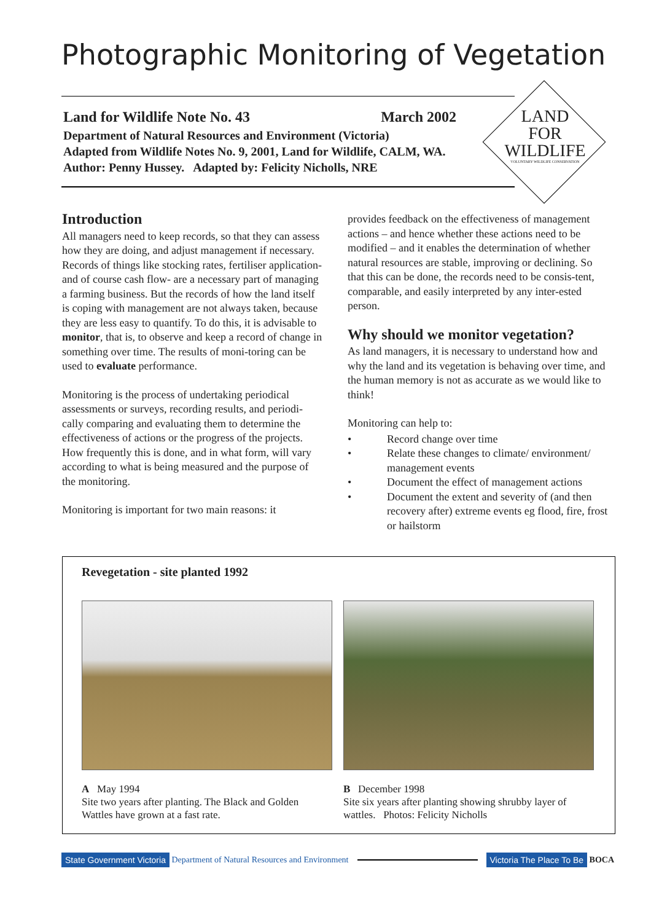Photographic Monitoring of Vegetation
LAND
FOR
WILDLIFE
VOLUNTARY WILDLIFE CONSERVATION
Land for Wildlife Note No. 43 March 2002
Department of Natural Resources and Environment (Victoria)
Adapted from Wildlife Notes No. 9, 2001, Land for Wildlife, CALM, WA.
Author: Penny Hussey. Adapted by: Felicity Nicholls, NRE
Introduction
All managers need to keep records, so that they can assess how they are doing, and adjust management if necessary. Records of things like stocking rates, fertiliser application- and of course cash flow- are a necessary part of managing a farming business. But the records of how the land itself is coping with management are not always taken, because they are less easy to quantify. To do this, it is advisable to monitor, that is, to observe and keep a record of change in something over time. The results of moni-toring can be used to evaluate performance.
Monitoring is the process of undertaking periodical assessments or surveys, recording results, and periodi-cally comparing and evaluating them to determine the effectiveness of actions or the progress of the projects. How frequently this is done, and in what form, will vary according to what is being measured and the purpose of the monitoring.
Monitoring is important for two main reasons: it
provides feedback on the effectiveness of management actions – and hence whether these actions need to be modified – and it enables the determination of whether natural resources are stable, improving or declining. So that this can be done, the records need to be consis-tent, comparable, and easily interpreted by any inter-ested person.
Why should we monitor vegetation?
As land managers, it is necessary to understand how and why the land and its vegetation is behaving over time, and the human memory is not as accurate as we would like to think!
Monitoring can help to:
• Record change over time
• Relate these changes to climate/ environment/ management events
• Document the effect of management actions
• Document the extent and severity of (and then recovery after) extreme events eg flood, fire, frost or hailstorm
Revegetation - site planted 1992
A May 1994
Site two years after planting. The Black and Golden Wattles have grown at a fast rate.
B December 1998
Site six years after planting showing shrubby layer of wattles. Photos: Felicity Nicholls
State Government Victoria Department of Natural Resources and Environment Victoria The Place To Be BOCA